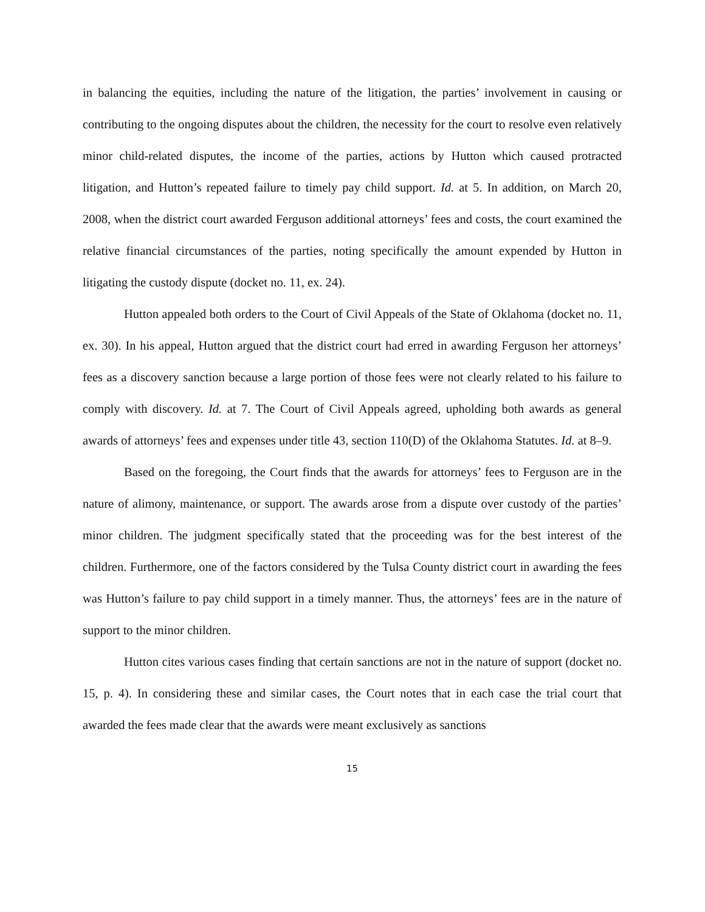in balancing the equities, including the nature of the litigation, the parties’ involvement in causing or contributing to the ongoing disputes about the children, the necessity for the court to resolve even relatively minor child-related disputes, the income of the parties, actions by Hutton which caused protracted litigation, and Hutton’s repeated failure to timely pay child support. Id. at 5. In addition, on March 20, 2008, when the district court awarded Ferguson additional attorneys’ fees and costs, the court examined the relative financial circumstances of the parties, noting specifically the amount expended by Hutton in litigating the custody dispute (docket no. 11, ex. 24).
Hutton appealed both orders to the Court of Civil Appeals of the State of Oklahoma (docket no. 11, ex. 30). In his appeal, Hutton argued that the district court had erred in awarding Ferguson her attorneys’ fees as a discovery sanction because a large portion of those fees were not clearly related to his failure to comply with discovery. Id. at 7. The Court of Civil Appeals agreed, upholding both awards as general awards of attorneys’ fees and expenses under title 43, section 110(D) of the Oklahoma Statutes. Id. at 8–9.
Based on the foregoing, the Court finds that the awards for attorneys’ fees to Ferguson are in the nature of alimony, maintenance, or support. The awards arose from a dispute over custody of the parties’ minor children. The judgment specifically stated that the proceeding was for the best interest of the children. Furthermore, one of the factors considered by the Tulsa County district court in awarding the fees was Hutton’s failure to pay child support in a timely manner. Thus, the attorneys’ fees are in the nature of support to the minor children.
Hutton cites various cases finding that certain sanctions are not in the nature of support (docket no. 15, p. 4). In considering these and similar cases, the Court notes that in each case the trial court that awarded the fees made clear that the awards were meant exclusively as sanctions
15